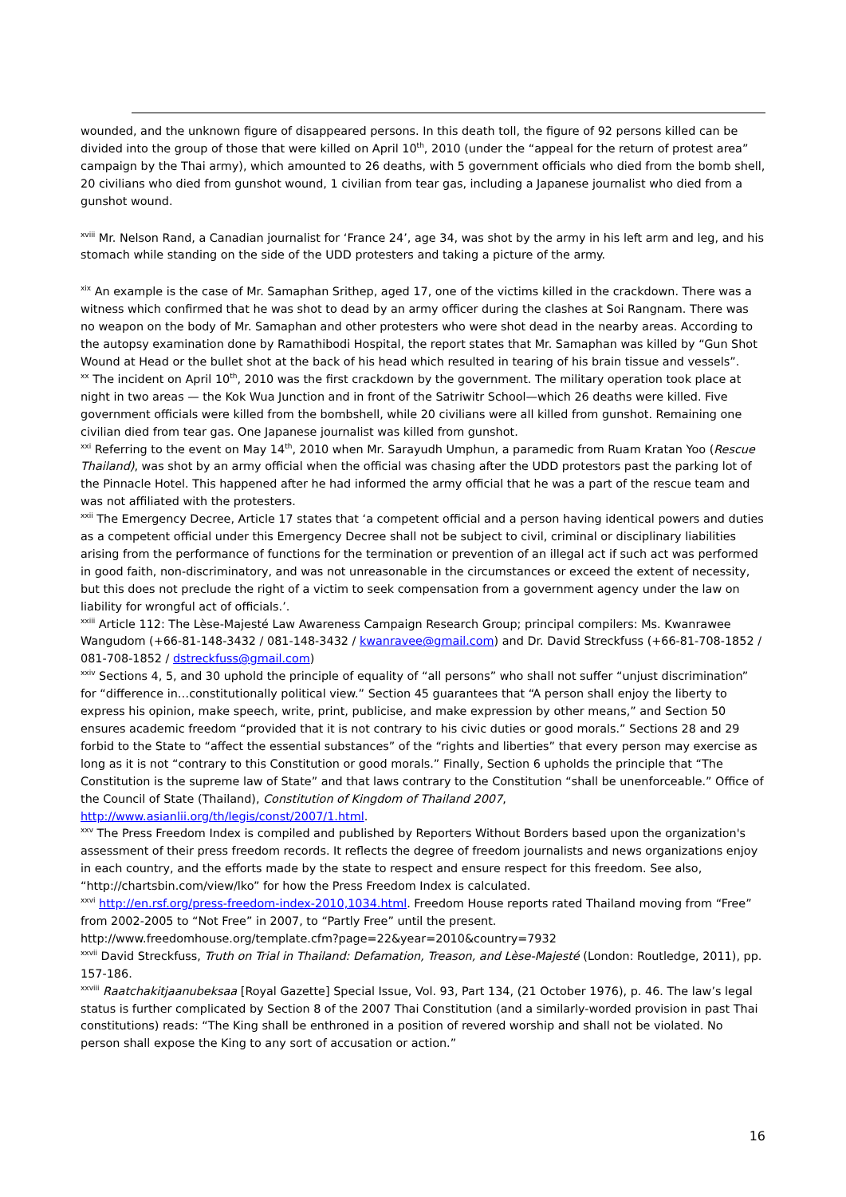wounded, and the unknown figure of disappeared persons. In this death toll, the figure of 92 persons killed can be divided into the group of those that were killed on April 10<sup>th</sup>, 2010 (under the “appeal for the return of protest area” campaign by the Thai army), which amounted to 26 deaths, with 5 government officials who died from the bomb shell, 20 civilians who died from gunshot wound, 1 civilian from tear gas, including a Japanese journalist who died from a gunshot wound.
<sup>xviii</sup> Mr. Nelson Rand, a Canadian journalist for ‘France 24’, age 34, was shot by the army in his left arm and leg, and his stomach while standing on the side of the UDD protesters and taking a picture of the army.
<sup>xix</sup> An example is the case of Mr. Samaphan Srithep, aged 17, one of the victims killed in the crackdown. There was a witness which confirmed that he was shot to dead by an army officer during the clashes at Soi Rangnam. There was no weapon on the body of Mr. Samaphan and other protesters who were shot dead in the nearby areas. According to the autopsy examination done by Ramathibodi Hospital, the report states that Mr. Samaphan was killed by “Gun Shot Wound at Head or the bullet shot at the back of his head which resulted in tearing of his brain tissue and vessels”.
<sup>xx</sup> The incident on April 10<sup>th</sup>, 2010 was the first crackdown by the government. The military operation took place at night in two areas — the Kok Wua Junction and in front of the Satriwitr School—which 26 deaths were killed. Five government officials were killed from the bombshell, while 20 civilians were all killed from gunshot. Remaining one civilian died from tear gas. One Japanese journalist was killed from gunshot.
<sup>xxi</sup> Referring to the event on May 14<sup>th</sup>, 2010 when Mr. Sarayudh Umphun, a paramedic from Ruam Kratan Yoo (Rescue Thailand), was shot by an army official when the official was chasing after the UDD protestors past the parking lot of the Pinnacle Hotel. This happened after he had informed the army official that he was a part of the rescue team and was not affiliated with the protesters.
<sup>xxii</sup> The Emergency Decree, Article 17 states that ‘a competent official and a person having identical powers and duties as a competent official under this Emergency Decree shall not be subject to civil, criminal or disciplinary liabilities arising from the performance of functions for the termination or prevention of an illegal act if such act was performed in good faith, non-discriminatory, and was not unreasonable in the circumstances or exceed the extent of necessity, but this does not preclude the right of a victim to seek compensation from a government agency under the law on liability for wrongful act of officials.’.
<sup>xxiii</sup> Article 112: The Lèse-Majesté Law Awareness Campaign Research Group; principal compilers: Ms. Kwanrawee Wangudom (+66-81-148-3432 / 081-148-3432 / kwanravee@gmail.com) and Dr. David Streckfuss (+66-81-708-1852 / 081-708-1852 / dstreckfuss@gmail.com)
<sup>xxiv</sup> Sections 4, 5, and 30 uphold the principle of equality of “all persons” who shall not suffer “unjust discrimination” for “difference in…constitutionally political view.” Section 45 guarantees that “A person shall enjoy the liberty to express his opinion, make speech, write, print, publicise, and make expression by other means,” and Section 50 ensures academic freedom “provided that it is not contrary to his civic duties or good morals.” Sections 28 and 29 forbid to the State to “affect the essential substances” of the “rights and liberties” that every person may exercise as long as it is not “contrary to this Constitution or good morals.” Finally, Section 6 upholds the principle that “The Constitution is the supreme law of State” and that laws contrary to the Constitution “shall be unenforceable.” Office of the Council of State (Thailand), Constitution of Kingdom of Thailand 2007, http://www.asianlii.org/th/legis/const/2007/1.html.
<sup>xxv</sup> The Press Freedom Index is compiled and published by Reporters Without Borders based upon the organization's assessment of their press freedom records. It reflects the degree of freedom journalists and news organizations enjoy in each country, and the efforts made by the state to respect and ensure respect for this freedom. See also, “http://chartsbin.com/view/lko” for how the Press Freedom Index is calculated.
<sup>xxvi</sup> http://en.rsf.org/press-freedom-index-2010,1034.html. Freedom House reports rated Thailand moving from “Free” from 2002-2005 to “Not Free” in 2007, to “Partly Free” until the present.
http://www.freedomhouse.org/template.cfm?page=22&year=2010&country=7932
<sup>xxvii</sup> David Streckfuss, Truth on Trial in Thailand: Defamation, Treason, and Lèse-Majesté (London: Routledge, 2011), pp. 157-186.
<sup>xxviii</sup> Raatchakitjaanubeksaa [Royal Gazette] Special Issue, Vol. 93, Part 134, (21 October 1976), p. 46. The law’s legal status is further complicated by Section 8 of the 2007 Thai Constitution (and a similarly-worded provision in past Thai constitutions) reads: “The King shall be enthroned in a position of revered worship and shall not be violated. No person shall expose the King to any sort of accusation or action.”
16